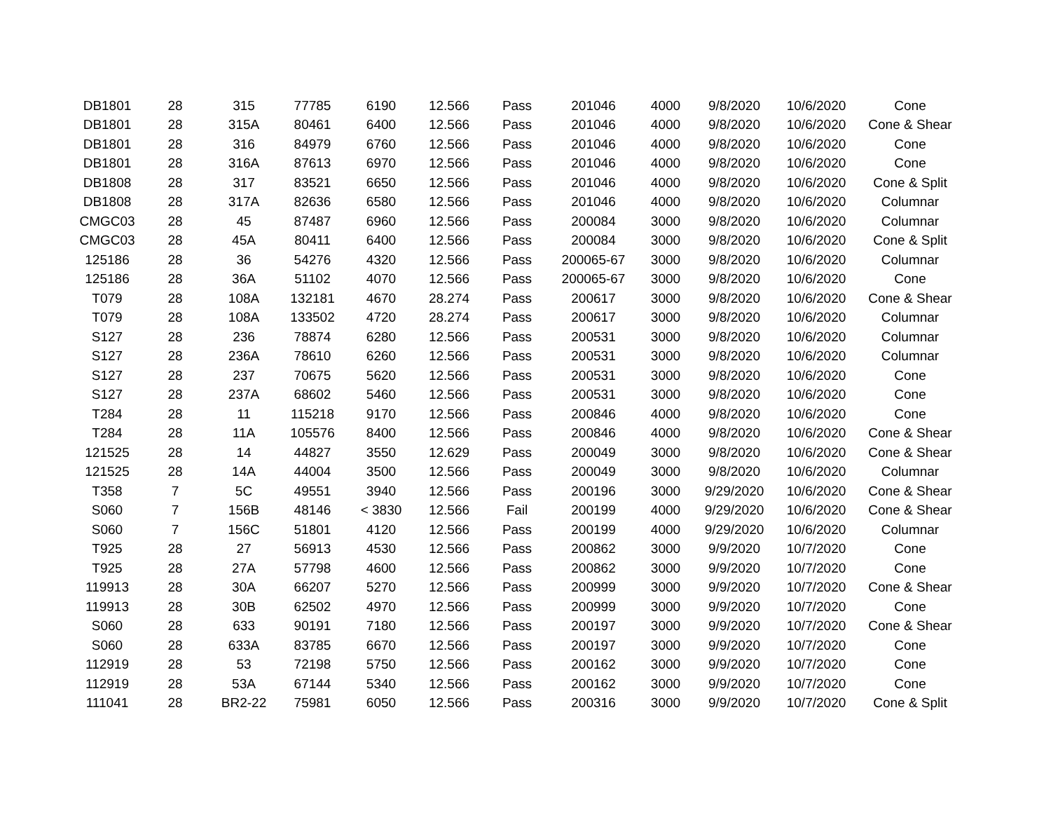| DB1801 | 28 | 315 | 77785 | 6190 | 12.566 | Pass | 201046 | 4000 | 9/8/2020 | 10/6/2020 | Cone |
| DB1801 | 28 | 315A | 80461 | 6400 | 12.566 | Pass | 201046 | 4000 | 9/8/2020 | 10/6/2020 | Cone & Shear |
| DB1801 | 28 | 316 | 84979 | 6760 | 12.566 | Pass | 201046 | 4000 | 9/8/2020 | 10/6/2020 | Cone |
| DB1801 | 28 | 316A | 87613 | 6970 | 12.566 | Pass | 201046 | 4000 | 9/8/2020 | 10/6/2020 | Cone |
| DB1808 | 28 | 317 | 83521 | 6650 | 12.566 | Pass | 201046 | 4000 | 9/8/2020 | 10/6/2020 | Cone & Split |
| DB1808 | 28 | 317A | 82636 | 6580 | 12.566 | Pass | 201046 | 4000 | 9/8/2020 | 10/6/2020 | Columnar |
| CMGC03 | 28 | 45 | 87487 | 6960 | 12.566 | Pass | 200084 | 3000 | 9/8/2020 | 10/6/2020 | Columnar |
| CMGC03 | 28 | 45A | 80411 | 6400 | 12.566 | Pass | 200084 | 3000 | 9/8/2020 | 10/6/2020 | Cone & Split |
| 125186 | 28 | 36 | 54276 | 4320 | 12.566 | Pass | 200065-67 | 3000 | 9/8/2020 | 10/6/2020 | Columnar |
| 125186 | 28 | 36A | 51102 | 4070 | 12.566 | Pass | 200065-67 | 3000 | 9/8/2020 | 10/6/2020 | Cone |
| T079 | 28 | 108A | 132181 | 4670 | 28.274 | Pass | 200617 | 3000 | 9/8/2020 | 10/6/2020 | Cone & Shear |
| T079 | 28 | 108A | 133502 | 4720 | 28.274 | Pass | 200617 | 3000 | 9/8/2020 | 10/6/2020 | Columnar |
| S127 | 28 | 236 | 78874 | 6280 | 12.566 | Pass | 200531 | 3000 | 9/8/2020 | 10/6/2020 | Columnar |
| S127 | 28 | 236A | 78610 | 6260 | 12.566 | Pass | 200531 | 3000 | 9/8/2020 | 10/6/2020 | Columnar |
| S127 | 28 | 237 | 70675 | 5620 | 12.566 | Pass | 200531 | 3000 | 9/8/2020 | 10/6/2020 | Cone |
| S127 | 28 | 237A | 68602 | 5460 | 12.566 | Pass | 200531 | 3000 | 9/8/2020 | 10/6/2020 | Cone |
| T284 | 28 | 11 | 115218 | 9170 | 12.566 | Pass | 200846 | 4000 | 9/8/2020 | 10/6/2020 | Cone |
| T284 | 28 | 11A | 105576 | 8400 | 12.566 | Pass | 200846 | 4000 | 9/8/2020 | 10/6/2020 | Cone & Shear |
| 121525 | 28 | 14 | 44827 | 3550 | 12.629 | Pass | 200049 | 3000 | 9/8/2020 | 10/6/2020 | Cone & Shear |
| 121525 | 28 | 14A | 44004 | 3500 | 12.566 | Pass | 200049 | 3000 | 9/8/2020 | 10/6/2020 | Columnar |
| T358 | 7 | 5C | 49551 | 3940 | 12.566 | Pass | 200196 | 3000 | 9/29/2020 | 10/6/2020 | Cone & Shear |
| S060 | 7 | 156B | 48146 | < 3830 | 12.566 | Fail | 200199 | 4000 | 9/29/2020 | 10/6/2020 | Cone & Shear |
| S060 | 7 | 156C | 51801 | 4120 | 12.566 | Pass | 200199 | 4000 | 9/29/2020 | 10/6/2020 | Columnar |
| T925 | 28 | 27 | 56913 | 4530 | 12.566 | Pass | 200862 | 3000 | 9/9/2020 | 10/7/2020 | Cone |
| T925 | 28 | 27A | 57798 | 4600 | 12.566 | Pass | 200862 | 3000 | 9/9/2020 | 10/7/2020 | Cone |
| 119913 | 28 | 30A | 66207 | 5270 | 12.566 | Pass | 200999 | 3000 | 9/9/2020 | 10/7/2020 | Cone & Shear |
| 119913 | 28 | 30B | 62502 | 4970 | 12.566 | Pass | 200999 | 3000 | 9/9/2020 | 10/7/2020 | Cone |
| S060 | 28 | 633 | 90191 | 7180 | 12.566 | Pass | 200197 | 3000 | 9/9/2020 | 10/7/2020 | Cone & Shear |
| S060 | 28 | 633A | 83785 | 6670 | 12.566 | Pass | 200197 | 3000 | 9/9/2020 | 10/7/2020 | Cone |
| 112919 | 28 | 53 | 72198 | 5750 | 12.566 | Pass | 200162 | 3000 | 9/9/2020 | 10/7/2020 | Cone |
| 112919 | 28 | 53A | 67144 | 5340 | 12.566 | Pass | 200162 | 3000 | 9/9/2020 | 10/7/2020 | Cone |
| 111041 | 28 | BR2-22 | 75981 | 6050 | 12.566 | Pass | 200316 | 3000 | 9/9/2020 | 10/7/2020 | Cone & Split |